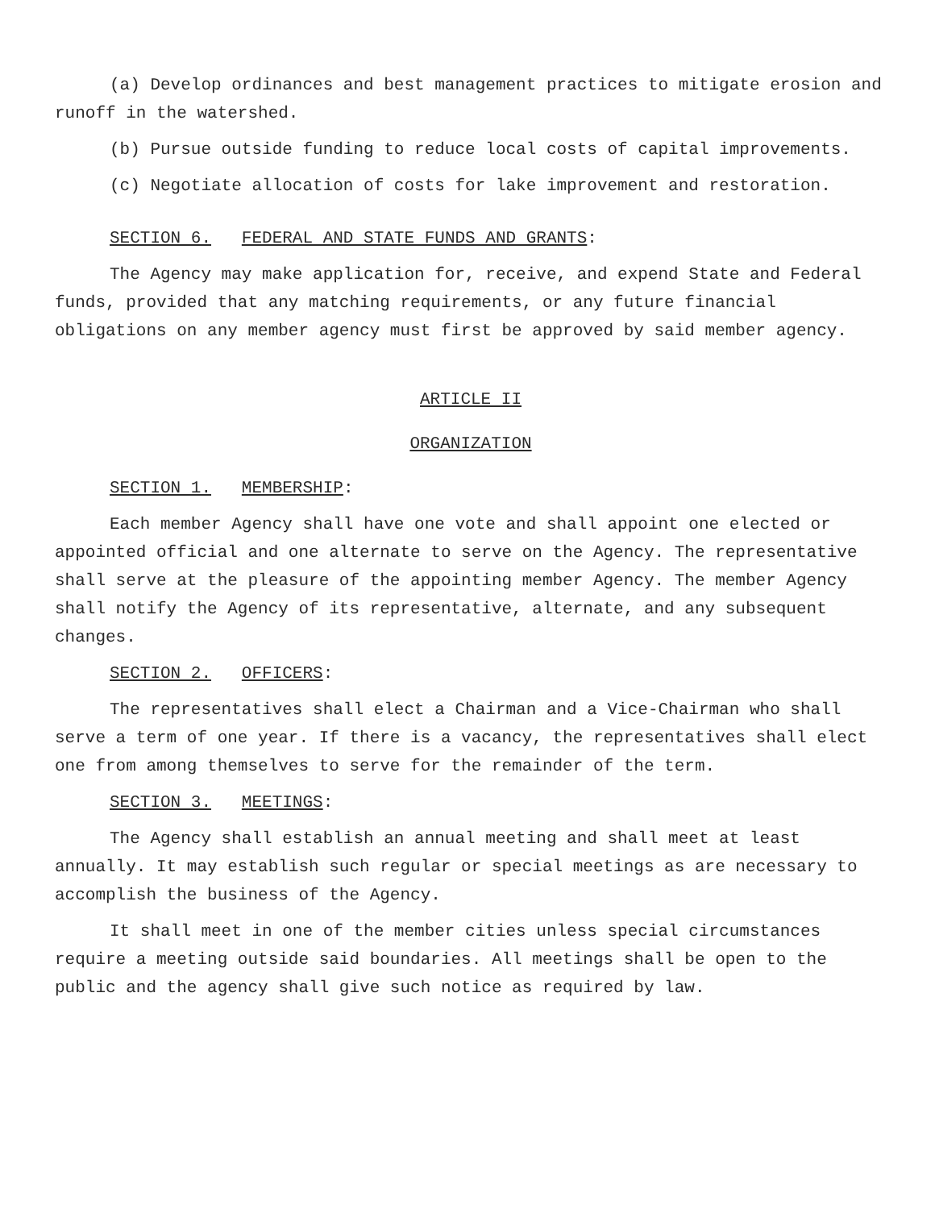(a) Develop ordinances and best management practices to mitigate erosion and runoff in the watershed.
(b) Pursue outside funding to reduce local costs of capital improvements.
(c) Negotiate allocation of costs for lake improvement and restoration.
SECTION 6. FEDERAL AND STATE FUNDS AND GRANTS:
The Agency may make application for, receive, and expend State and Federal funds, provided that any matching requirements, or any future financial obligations on any member agency must first be approved by said member agency.
ARTICLE II
ORGANIZATION
SECTION 1. MEMBERSHIP:
Each member Agency shall have one vote and shall appoint one elected or appointed official and one alternate to serve on the Agency. The representative shall serve at the pleasure of the appointing member Agency. The member Agency shall notify the Agency of its representative, alternate, and any subsequent changes.
SECTION 2. OFFICERS:
The representatives shall elect a Chairman and a Vice-Chairman who shall serve a term of one year. If there is a vacancy, the representatives shall elect one from among themselves to serve for the remainder of the term.
SECTION 3. MEETINGS:
The Agency shall establish an annual meeting and shall meet at least annually. It may establish such regular or special meetings as are necessary to accomplish the business of the Agency.
It shall meet in one of the member cities unless special circumstances require a meeting outside said boundaries. All meetings shall be open to the public and the agency shall give such notice as required by law.